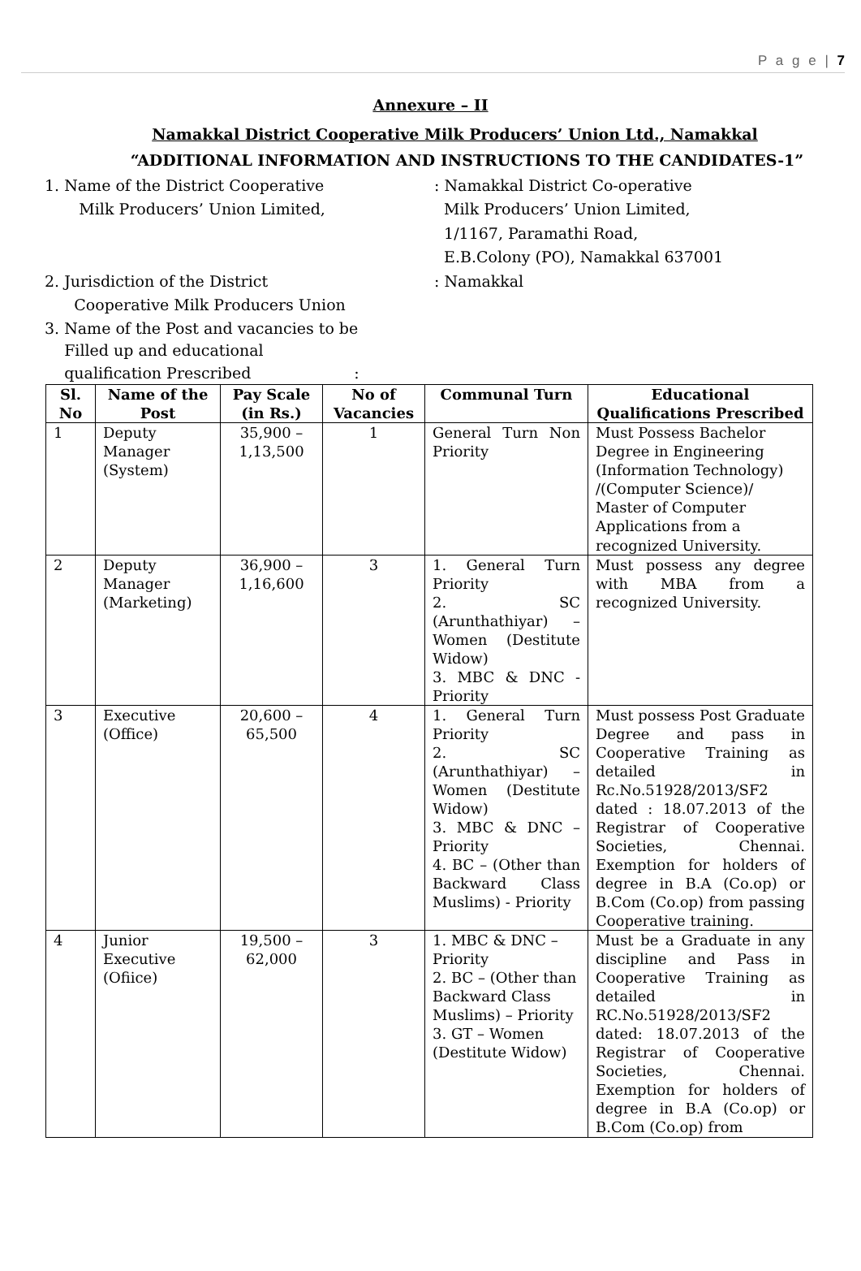P a g e | 7
Annexure – II
Namakkal District Cooperative Milk Producers’ Union Ltd., Namakkal
“ADDITIONAL INFORMATION AND INSTRUCTIONS TO THE CANDIDATES-1”
1. Name of the District Cooperative
Milk Producers’ Union Limited,
: Namakkal District Co-operative
Milk Producers’ Union Limited,
1/1167, Paramathi Road,
E.B.Colony (PO), Namakkal 637001
2. Jurisdiction of the District
Cooperative Milk Producers Union
: Namakkal
3. Name of the Post and vacancies to be
Filled up and educational
qualification Prescribed :
| Sl. No | Name of the Post | Pay Scale (in Rs.) | No of Vacancies | Communal Turn | Educational Qualifications Prescribed |
| --- | --- | --- | --- | --- | --- |
| 1 | Deputy Manager (System) | 35,900 – 1,13,500 | 1 | General Turn Non Priority | Must Possess Bachelor Degree in Engineering (Information Technology) /(Computer Science)/ Master of Computer Applications from a recognized University. |
| 2 | Deputy Manager (Marketing) | 36,900 – 1,16,600 | 3 | 1. General Turn Priority 2. SC (Arunthathiyar) – Women (Destitute Widow) 3. MBC & DNC - Priority | Must possess any degree with MBA from a recognized University. |
| 3 | Executive (Office) | 20,600 – 65,500 | 4 | 1. General Turn Priority 2. SC (Arunthathiyar) – Women (Destitute Widow) 3. MBC & DNC – Priority 4. BC – (Other than Backward Class Muslims) - Priority | Must possess Post Graduate Degree and pass in Cooperative Training as detailed in Rc.No.51928/2013/SF2 dated : 18.07.2013 of the Registrar of Cooperative Societies, Chennai. Exemption for holders of degree in B.A (Co.op) or B.Com (Co.op) from passing Cooperative training. |
| 4 | Junior Executive (Ofiice) | 19,500 – 62,000 | 3 | 1. MBC & DNC – Priority 2. BC – (Other than Backward Class Muslims) – Priority 3. GT – Women (Destitute Widow) | Must be a Graduate in any discipline and Pass in Cooperative Training as detailed in RC.No.51928/2013/SF2 dated: 18.07.2013 of the Registrar of Cooperative Societies, Chennai. Exemption for holders of degree in B.A (Co.op) or B.Com (Co.op) from |